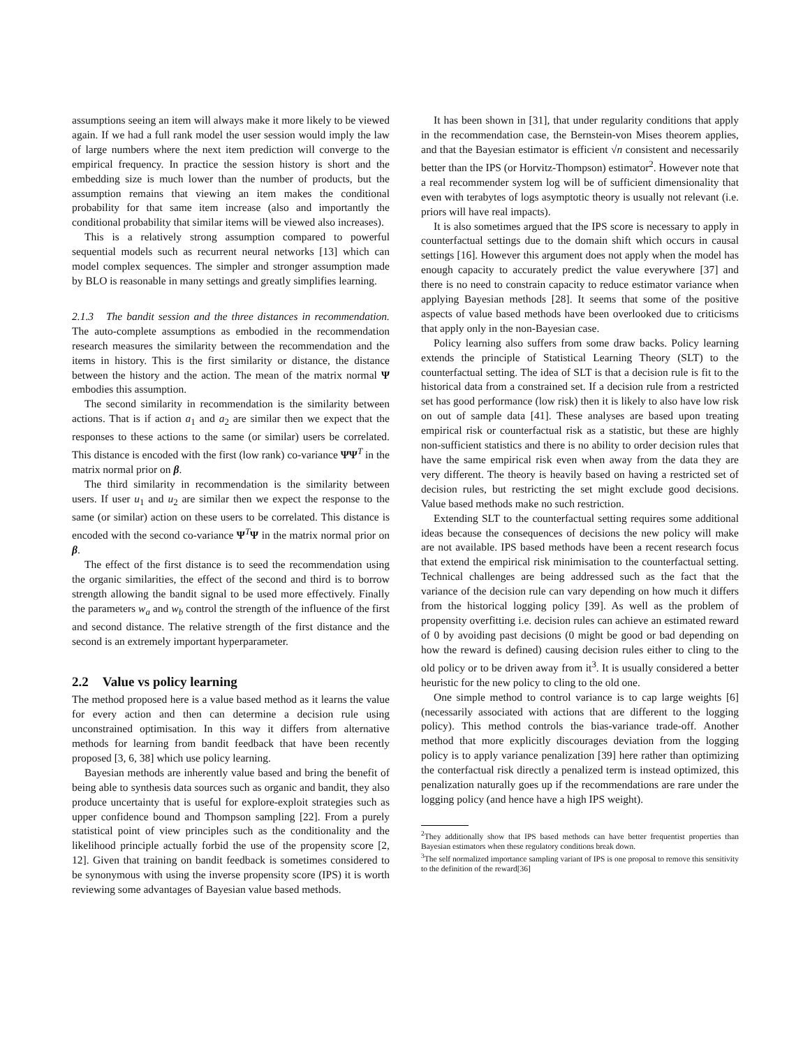assumptions seeing an item will always make it more likely to be viewed again. If we had a full rank model the user session would imply the law of large numbers where the next item prediction will converge to the empirical frequency. In practice the session history is short and the embedding size is much lower than the number of products, but the assumption remains that viewing an item makes the conditional probability for that same item increase (also and importantly the conditional probability that similar items will be viewed also increases).
This is a relatively strong assumption compared to powerful sequential models such as recurrent neural networks [13] which can model complex sequences. The simpler and stronger assumption made by BLO is reasonable in many settings and greatly simplifies learning.
2.1.3 The bandit session and the three distances in recommendation. The auto-complete assumptions as embodied in the recommendation research measures the similarity between the recommendation and the items in history. This is the first similarity or distance, the distance between the history and the action. The mean of the matrix normal Ψ embodies this assumption.
The second similarity in recommendation is the similarity between actions. That is if action a<sub>1</sub> and a<sub>2</sub> are similar then we expect that the responses to these actions to the same (or similar) users be correlated. This distance is encoded with the first (low rank) co-variance ΨΨ<sup>T</sup> in the matrix normal prior on β.
The third similarity in recommendation is the similarity between users. If user u<sub>1</sub> and u<sub>2</sub> are similar then we expect the response to the same (or similar) action on these users to be correlated. This distance is encoded with the second co-variance Ψ<sup>T</sup>Ψ in the matrix normal prior on β.
The effect of the first distance is to seed the recommendation using the organic similarities, the effect of the second and third is to borrow strength allowing the bandit signal to be used more effectively. Finally the parameters w<sub>a</sub> and w<sub>b</sub> control the strength of the influence of the first and second distance. The relative strength of the first distance and the second is an extremely important hyperparameter.
2.2 Value vs policy learning
The method proposed here is a value based method as it learns the value for every action and then can determine a decision rule using unconstrained optimisation. In this way it differs from alternative methods for learning from bandit feedback that have been recently proposed [3, 6, 38] which use policy learning.
Bayesian methods are inherently value based and bring the benefit of being able to synthesis data sources such as organic and bandit, they also produce uncertainty that is useful for explore-exploit strategies such as upper confidence bound and Thompson sampling [22]. From a purely statistical point of view principles such as the conditionality and the likelihood principle actually forbid the use of the propensity score [2, 12]. Given that training on bandit feedback is sometimes considered to be synonymous with using the inverse propensity score (IPS) it is worth reviewing some advantages of Bayesian value based methods.
It has been shown in [31], that under regularity conditions that apply in the recommendation case, the Bernstein-von Mises theorem applies, and that the Bayesian estimator is efficient √n consistent and necessarily better than the IPS (or Horvitz-Thompson) estimator<sup>2</sup>. However note that a real recommender system log will be of sufficient dimensionality that even with terabytes of logs asymptotic theory is usually not relevant (i.e. priors will have real impacts).
It is also sometimes argued that the IPS score is necessary to apply in counterfactual settings due to the domain shift which occurs in causal settings [16]. However this argument does not apply when the model has enough capacity to accurately predict the value everywhere [37] and there is no need to constrain capacity to reduce estimator variance when applying Bayesian methods [28]. It seems that some of the positive aspects of value based methods have been overlooked due to criticisms that apply only in the non-Bayesian case.
Policy learning also suffers from some draw backs. Policy learning extends the principle of Statistical Learning Theory (SLT) to the counterfactual setting. The idea of SLT is that a decision rule is fit to the historical data from a constrained set. If a decision rule from a restricted set has good performance (low risk) then it is likely to also have low risk on out of sample data [41]. These analyses are based upon treating empirical risk or counterfactual risk as a statistic, but these are highly non-sufficient statistics and there is no ability to order decision rules that have the same empirical risk even when away from the data they are very different. The theory is heavily based on having a restricted set of decision rules, but restricting the set might exclude good decisions. Value based methods make no such restriction.
Extending SLT to the counterfactual setting requires some additional ideas because the consequences of decisions the new policy will make are not available. IPS based methods have been a recent research focus that extend the empirical risk minimisation to the counterfactual setting. Technical challenges are being addressed such as the fact that the variance of the decision rule can vary depending on how much it differs from the historical logging policy [39]. As well as the problem of propensity overfitting i.e. decision rules can achieve an estimated reward of 0 by avoiding past decisions (0 might be good or bad depending on how the reward is defined) causing decision rules either to cling to the old policy or to be driven away from it<sup>3</sup>. It is usually considered a better heuristic for the new policy to cling to the old one.
One simple method to control variance is to cap large weights [6] (necessarily associated with actions that are different to the logging policy). This method controls the bias-variance trade-off. Another method that more explicitly discourages deviation from the logging policy is to apply variance penalization [39] here rather than optimizing the conterfactual risk directly a penalized term is instead optimized, this penalization naturally goes up if the recommendations are rare under the logging policy (and hence have a high IPS weight).
<sup>2</sup> They additionally show that IPS based methods can have better frequentist properties than Bayesian estimators when these regulatory conditions break down.
<sup>3</sup> The self normalized importance sampling variant of IPS is one proposal to remove this sensitivity to the definition of the reward[36]